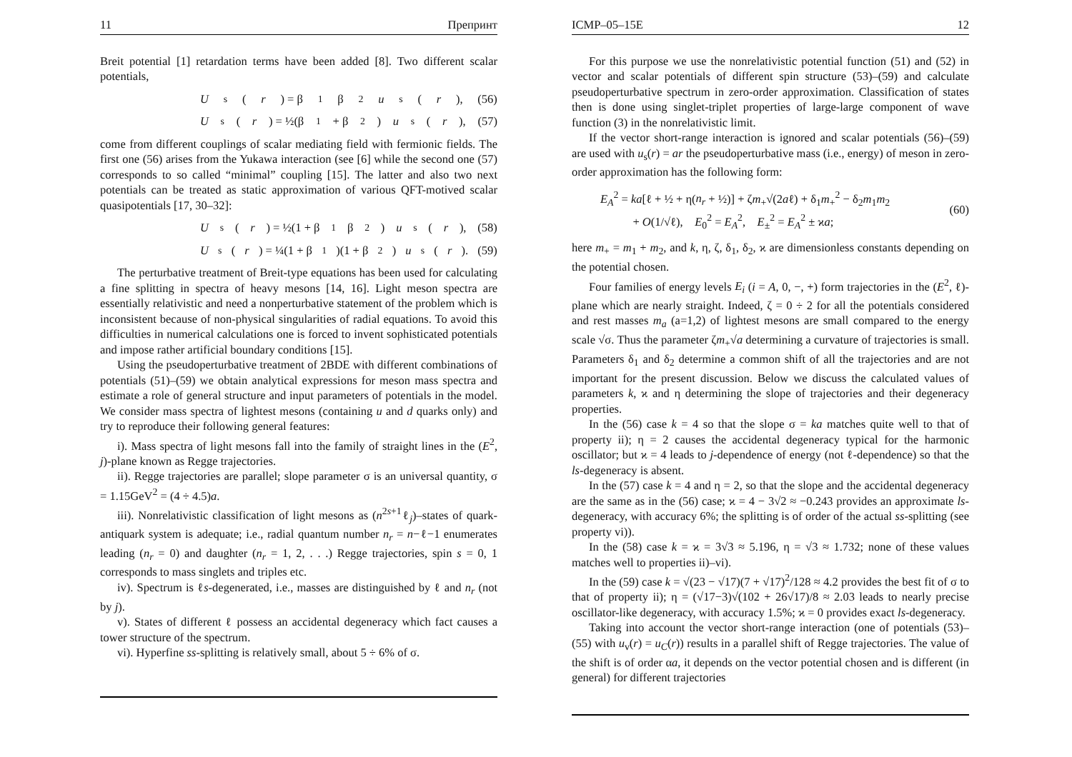11 Препринт
Breit potential [1] retardation terms have been added [8]. Two different scalar potentials,
U<sub>s</sub>(r) = β<sub>1</sub>β<sub>2</sub> u<sub>s</sub>(r), (56)
U<sub>s</sub>(r) = ½(β<sub>1</sub> + β<sub>2</sub>) u<sub>s</sub>(r), (57)
come from different couplings of scalar mediating field with fermionic fields. The first one (56) arises from the Yukawa interaction (see [6] while the second one (57) corresponds to so called “minimal” coupling [15]. The latter and also two next potentials can be treated as static approximation of various QFT-motived scalar quasipotentials [17, 30–32]:
U<sub>s</sub>(r) = ½(1 + β<sub>1</sub>β<sub>2</sub>) u<sub>s</sub>(r), (58)
U<sub>s</sub>(r) = ¼(1 + β<sub>1</sub>)(1 + β<sub>2</sub>) u<sub>s</sub>(r). (59)
The perturbative treatment of Breit-type equations has been used for calculating a fine splitting in spectra of heavy mesons [14, 16]. Light meson spectra are essentially relativistic and need a nonperturbative statement of the problem which is inconsistent because of non-physical singularities of radial equations. To avoid this difficulties in numerical calculations one is forced to invent sophisticated potentials and impose rather artificial boundary conditions [15].
Using the pseudoperturbative treatment of 2BDE with different combinations of potentials (51)–(59) we obtain analytical expressions for meson mass spectra and estimate a role of general structure and input parameters of potentials in the model. We consider mass spectra of lightest mesons (containing u and d quarks only) and try to reproduce their following general features:
i). Mass spectra of light mesons fall into the family of straight lines in the (E<sup>2</sup>, j)-plane known as Regge trajectories.
ii). Regge trajectories are parallel; slope parameter σ is an universal quantity, σ = 1.15GeV<sup>2</sup> = (4 ÷ 4.5)a.
iii). Nonrelativistic classification of light mesons as (n<sup>2s+1</sup>ℓ<sub>j</sub>)–states of quark-antiquark system is adequate; i.e., radial quantum number n<sub>r</sub> = n−ℓ−1 enumerates leading (n<sub>r</sub> = 0) and daughter (n<sub>r</sub> = 1, 2, . . .) Regge trajectories, spin s = 0, 1 corresponds to mass singlets and triples etc.
iv). Spectrum is ℓs-degenerated, i.e., masses are distinguished by ℓ and n<sub>r</sub> (not by j).
v). States of different ℓ possess an accidental degeneracy which fact causes a tower structure of the spectrum.
vi). Hyperfine ss-splitting is relatively small, about 5 ÷ 6% of σ.
ICMP–05–15E 12
For this purpose we use the nonrelativistic potential function (51) and (52) in vector and scalar potentials of different spin structure (53)–(59) and calculate pseudoperturbative spectrum in zero-order approximation. Classification of states then is done using singlet-triplet properties of large-large component of wave function (3) in the nonrelativistic limit.
If the vector short-range interaction is ignored and scalar potentials (56)–(59) are used with u<sub>s</sub>(r) = ar the pseudoperturbative mass (i.e., energy) of meson in zero-order approximation has the following form:
E<sub>A</sub><sup>2</sup> = ka[ℓ + ½ + η(n<sub>r</sub> + ½)] + ζm<sub>+</sub>√(2aℓ) + δ<sub>1</sub>m<sub>+</sub><sup>2</sup> − δ<sub>2</sub>m<sub>1</sub>m<sub>2</sub>
+ O(1/√ℓ), E<sub>0</sub><sup>2</sup> = E<sub>A</sub><sup>2</sup>, E<sub>±</sub><sup>2</sup> = E<sub>A</sub><sup>2</sup> ± ϰa;
(60)
here m<sub>+</sub> = m<sub>1</sub> + m<sub>2</sub>, and k, η, ζ, δ<sub>1</sub>, δ<sub>2</sub>, ϰ are dimensionless constants depending on the potential chosen.
Four families of energy levels E<sub>i</sub> (i = A, 0, −, +) form trajectories in the (E<sup>2</sup>, ℓ)-plane which are nearly straight. Indeed, ζ = 0 ÷ 2 for all the potentials considered and rest masses m<sub>a</sub> (a=1,2) of lightest mesons are small compared to the energy scale √σ. Thus the parameter ζm<sub>+</sub>√a determining a curvature of trajectories is small. Parameters δ<sub>1</sub> and δ<sub>2</sub> determine a common shift of all the trajectories and are not important for the present discussion. Below we discuss the calculated values of parameters k, ϰ and η determining the slope of trajectories and their degeneracy properties.
In the (56) case k = 4 so that the slope σ = ka matches quite well to that of property ii); η = 2 causes the accidental degeneracy typical for the harmonic oscillator; but ϰ = 4 leads to j-dependence of energy (not ℓ-dependence) so that the ls-degeneracy is absent.
In the (57) case k = 4 and η = 2, so that the slope and the accidental degeneracy are the same as in the (56) case; ϰ = 4 − 3√2 ≈ −0.243 provides an approximate ls-degeneracy, with accuracy 6%; the splitting is of order of the actual ss-splitting (see property vi)).
In the (58) case k = ϰ = 3√3 ≈ 5.196, η = √3 ≈ 1.732; none of these values matches well to properties ii)–vi).
In the (59) case k = √(23 − √17)(7 + √17)<sup>2</sup>/128 ≈ 4.2 provides the best fit of σ to that of property ii); η = (√17−3)√(102 + 26√17)/8 ≈ 2.03 leads to nearly precise oscillator-like degeneracy, with accuracy 1.5%; ϰ = 0 provides exact ls-degeneracy.
Taking into account the vector short-range interaction (one of potentials (53)–(55) with u<sub>v</sub>(r) = u<sub>C</sub>(r)) results in a parallel shift of Regge trajectories. The value of the shift is of order αa, it depends on the vector potential chosen and is different (in general) for different trajectories